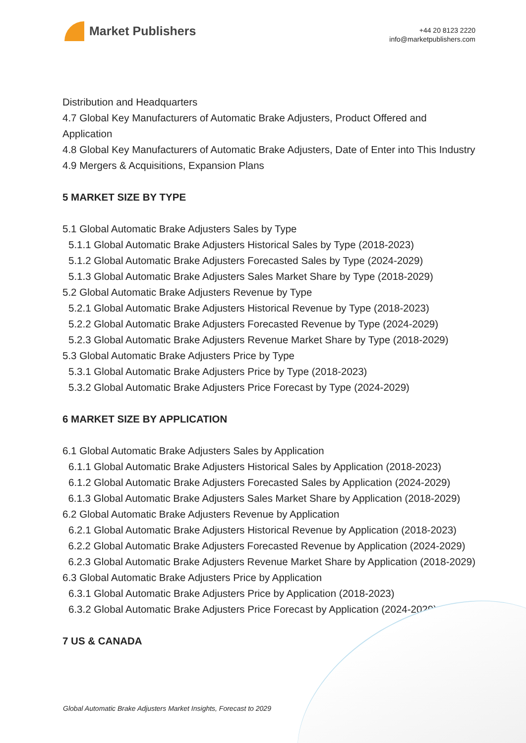Market Publishers
+44 20 8123 2220
info@marketpublishers.com
Distribution and Headquarters
4.7 Global Key Manufacturers of Automatic Brake Adjusters, Product Offered and Application
4.8 Global Key Manufacturers of Automatic Brake Adjusters, Date of Enter into This Industry
4.9 Mergers & Acquisitions, Expansion Plans
5 MARKET SIZE BY TYPE
5.1 Global Automatic Brake Adjusters Sales by Type
5.1.1 Global Automatic Brake Adjusters Historical Sales by Type (2018-2023)
5.1.2 Global Automatic Brake Adjusters Forecasted Sales by Type (2024-2029)
5.1.3 Global Automatic Brake Adjusters Sales Market Share by Type (2018-2029)
5.2 Global Automatic Brake Adjusters Revenue by Type
5.2.1 Global Automatic Brake Adjusters Historical Revenue by Type (2018-2023)
5.2.2 Global Automatic Brake Adjusters Forecasted Revenue by Type (2024-2029)
5.2.3 Global Automatic Brake Adjusters Revenue Market Share by Type (2018-2029)
5.3 Global Automatic Brake Adjusters Price by Type
5.3.1 Global Automatic Brake Adjusters Price by Type (2018-2023)
5.3.2 Global Automatic Brake Adjusters Price Forecast by Type (2024-2029)
6 MARKET SIZE BY APPLICATION
6.1 Global Automatic Brake Adjusters Sales by Application
6.1.1 Global Automatic Brake Adjusters Historical Sales by Application (2018-2023)
6.1.2 Global Automatic Brake Adjusters Forecasted Sales by Application (2024-2029)
6.1.3 Global Automatic Brake Adjusters Sales Market Share by Application (2018-2029)
6.2 Global Automatic Brake Adjusters Revenue by Application
6.2.1 Global Automatic Brake Adjusters Historical Revenue by Application (2018-2023)
6.2.2 Global Automatic Brake Adjusters Forecasted Revenue by Application (2024-2029)
6.2.3 Global Automatic Brake Adjusters Revenue Market Share by Application (2018-2029)
6.3 Global Automatic Brake Adjusters Price by Application
6.3.1 Global Automatic Brake Adjusters Price by Application (2018-2023)
6.3.2 Global Automatic Brake Adjusters Price Forecast by Application (2024-2029)
7 US & CANADA
Global Automatic Brake Adjusters Market Insights, Forecast to 2029